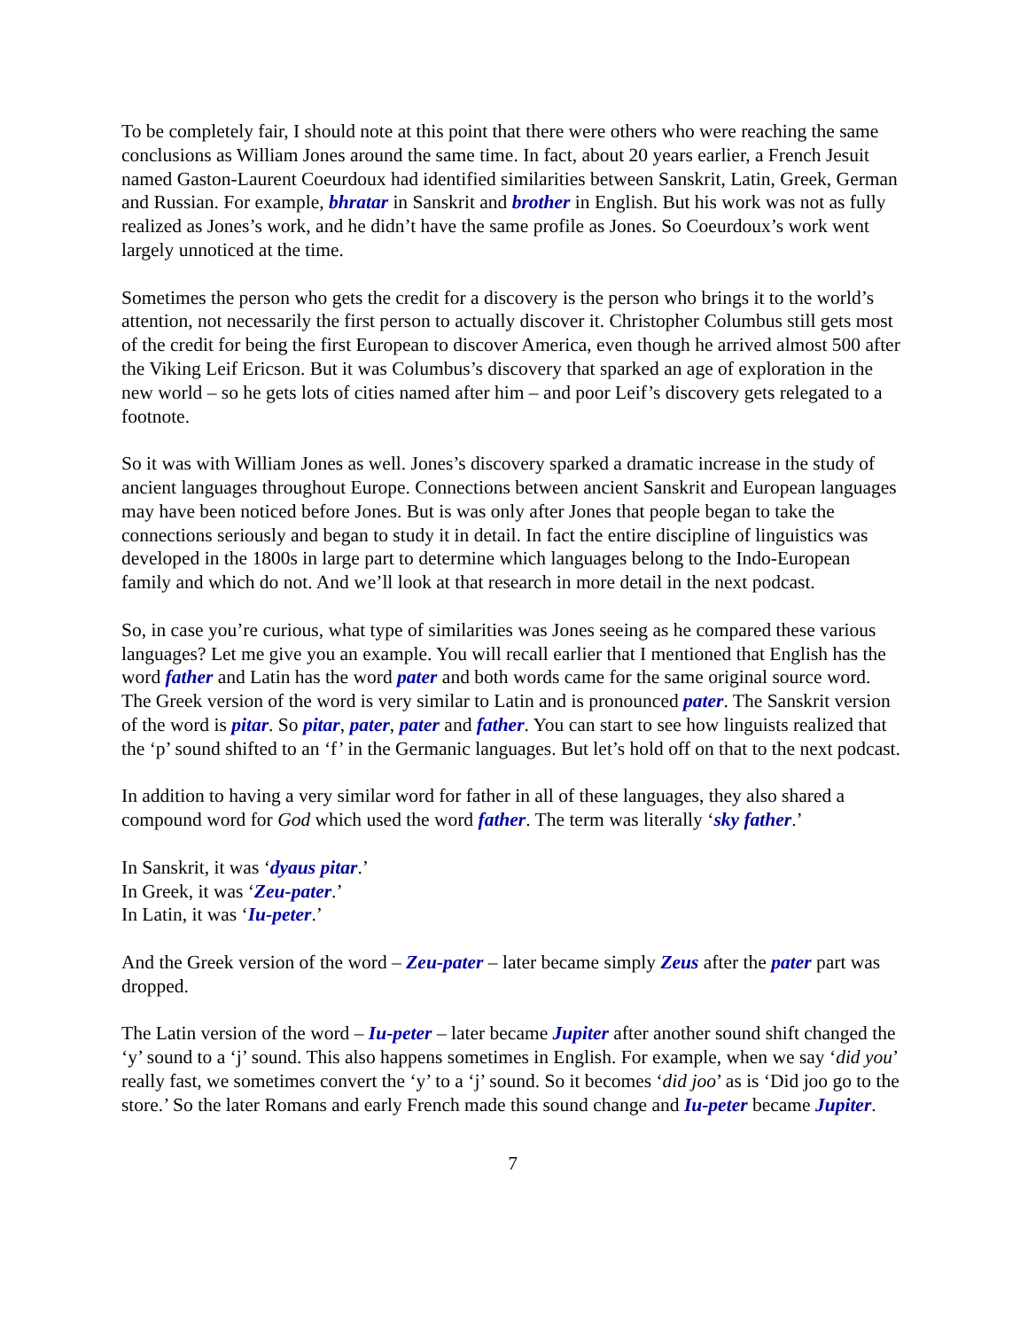To be completely fair, I should note at this point that there were others who were reaching the same conclusions as William Jones around the same time. In fact, about 20 years earlier, a French Jesuit named Gaston-Laurent Coeurdoux had identified similarities between Sanskrit, Latin, Greek, German and Russian. For example, bhratar in Sanskrit and brother in English. But his work was not as fully realized as Jones’s work, and he didn’t have the same profile as Jones. So Coeurdoux’s work went largely unnoticed at the time.
Sometimes the person who gets the credit for a discovery is the person who brings it to the world’s attention, not necessarily the first person to actually discover it. Christopher Columbus still gets most of the credit for being the first European to discover America, even though he arrived almost 500 after the Viking Leif Ericson. But it was Columbus’s discovery that sparked an age of exploration in the new world – so he gets lots of cities named after him – and poor Leif’s discovery gets relegated to a footnote.
So it was with William Jones as well. Jones’s discovery sparked a dramatic increase in the study of ancient languages throughout Europe. Connections between ancient Sanskrit and European languages may have been noticed before Jones. But is was only after Jones that people began to take the connections seriously and began to study it in detail. In fact the entire discipline of linguistics was developed in the 1800s in large part to determine which languages belong to the Indo-European family and which do not. And we’ll look at that research in more detail in the next podcast.
So, in case you’re curious, what type of similarities was Jones seeing as he compared these various languages? Let me give you an example. You will recall earlier that I mentioned that English has the word father and Latin has the word pater and both words came for the same original source word. The Greek version of the word is very similar to Latin and is pronounced pater. The Sanskrit version of the word is pitar. So pitar, pater, pater and father. You can start to see how linguists realized that the ‘p’ sound shifted to an ‘f’ in the Germanic languages. But let’s hold off on that to the next podcast.
In addition to having a very similar word for father in all of these languages, they also shared a compound word for God which used the word father. The term was literally ‘sky father.’
In Sanskrit, it was ‘dyaus pitar.’
In Greek, it was ‘Zeu-pater.’
In Latin, it was ‘Iu-peter.’
And the Greek version of the word – Zeu-pater – later became simply Zeus after the pater part was dropped.
The Latin version of the word – Iu-peter – later became Jupiter after another sound shift changed the ‘y’ sound to a ‘j’ sound. This also happens sometimes in English. For example, when we say ‘did you’ really fast, we sometimes convert the ‘y’ to a ‘j’ sound. So it becomes ‘did joo’ as is ‘Did joo go to the store.’ So the later Romans and early French made this sound change and Iu-peter became Jupiter.
7